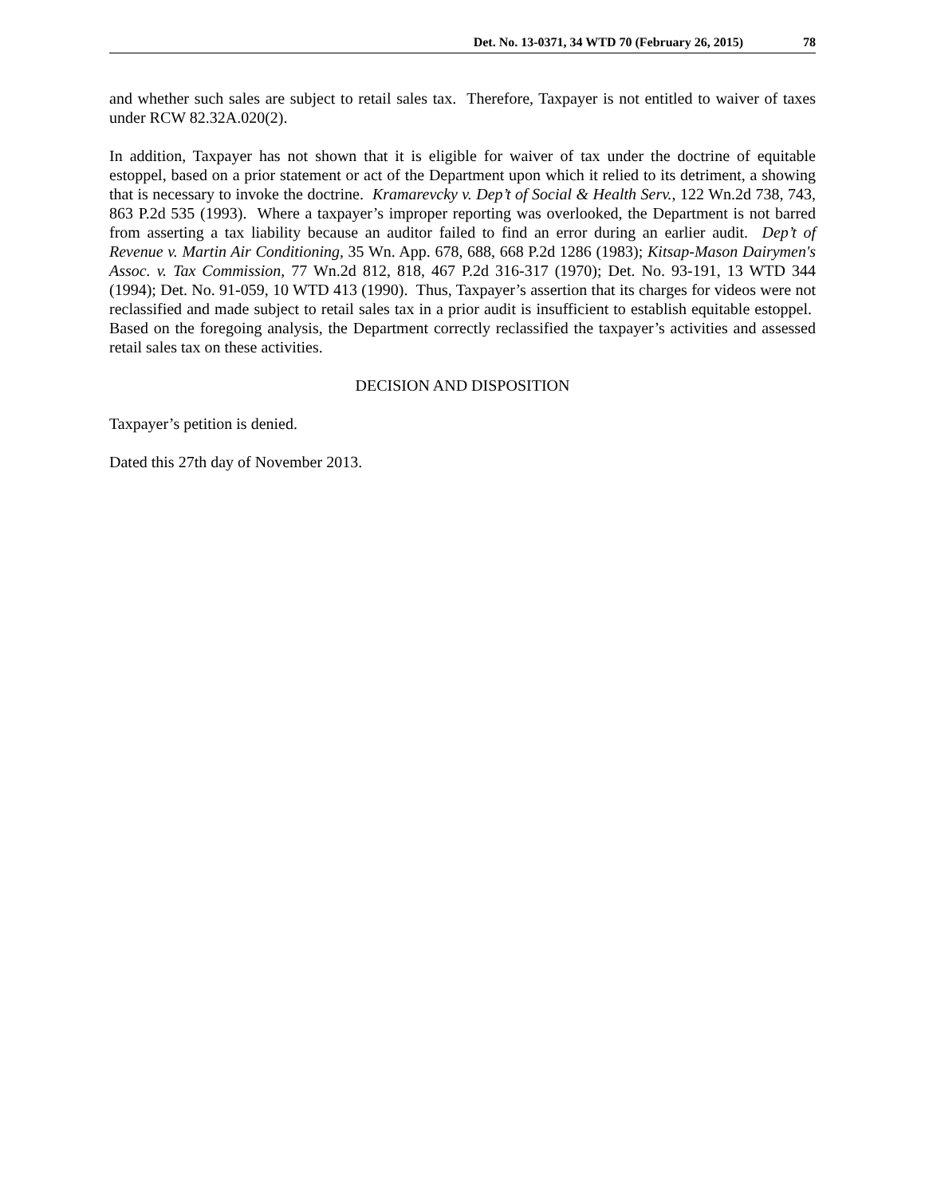Det. No. 13-0371, 34 WTD 70 (February 26, 2015) 78
and whether such sales are subject to retail sales tax. Therefore, Taxpayer is not entitled to waiver of taxes under RCW 82.32A.020(2).
In addition, Taxpayer has not shown that it is eligible for waiver of tax under the doctrine of equitable estoppel, based on a prior statement or act of the Department upon which it relied to its detriment, a showing that is necessary to invoke the doctrine. Kramarevcky v. Dep’t of Social & Health Serv., 122 Wn.2d 738, 743, 863 P.2d 535 (1993). Where a taxpayer’s improper reporting was overlooked, the Department is not barred from asserting a tax liability because an auditor failed to find an error during an earlier audit. Dep’t of Revenue v. Martin Air Conditioning, 35 Wn. App. 678, 688, 668 P.2d 1286 (1983); Kitsap-Mason Dairymen's Assoc. v. Tax Commission, 77 Wn.2d 812, 818, 467 P.2d 316-317 (1970); Det. No. 93-191, 13 WTD 344 (1994); Det. No. 91-059, 10 WTD 413 (1990). Thus, Taxpayer’s assertion that its charges for videos were not reclassified and made subject to retail sales tax in a prior audit is insufficient to establish equitable estoppel. Based on the foregoing analysis, the Department correctly reclassified the taxpayer’s activities and assessed retail sales tax on these activities.
DECISION AND DISPOSITION
Taxpayer’s petition is denied.
Dated this 27th day of November 2013.